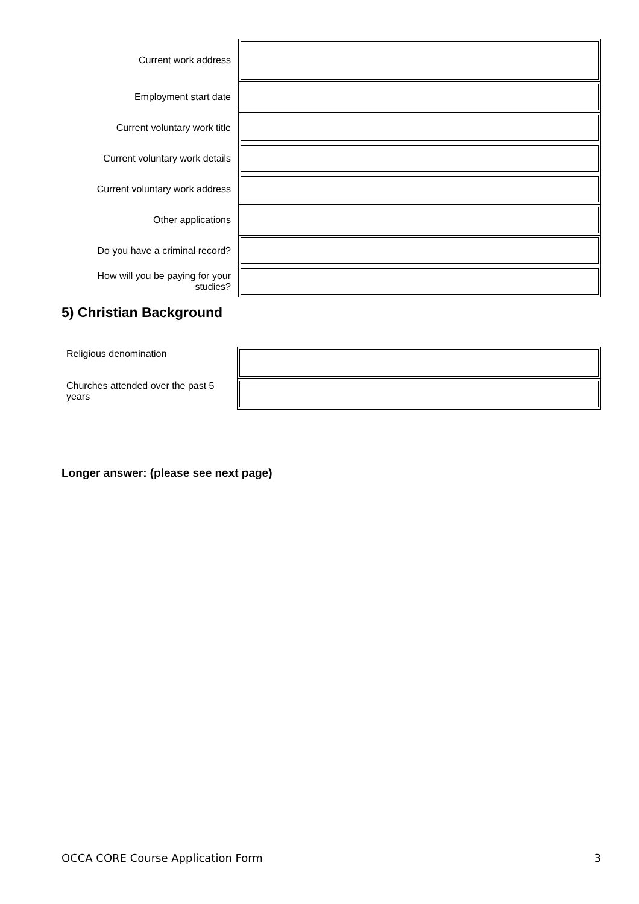| Current work address | |
| Employment start date | |
| Current voluntary work title | |
| Current voluntary work details | |
| Current voluntary work address | |
| Other applications | |
| Do you have a criminal record? | |
| How will you be paying for your studies? | |
5) Christian Background
| Religious denomination | |
| Churches attended over the past 5 years | |
Longer answer: (please see next page)
OCCA CORE Course Application Form 3